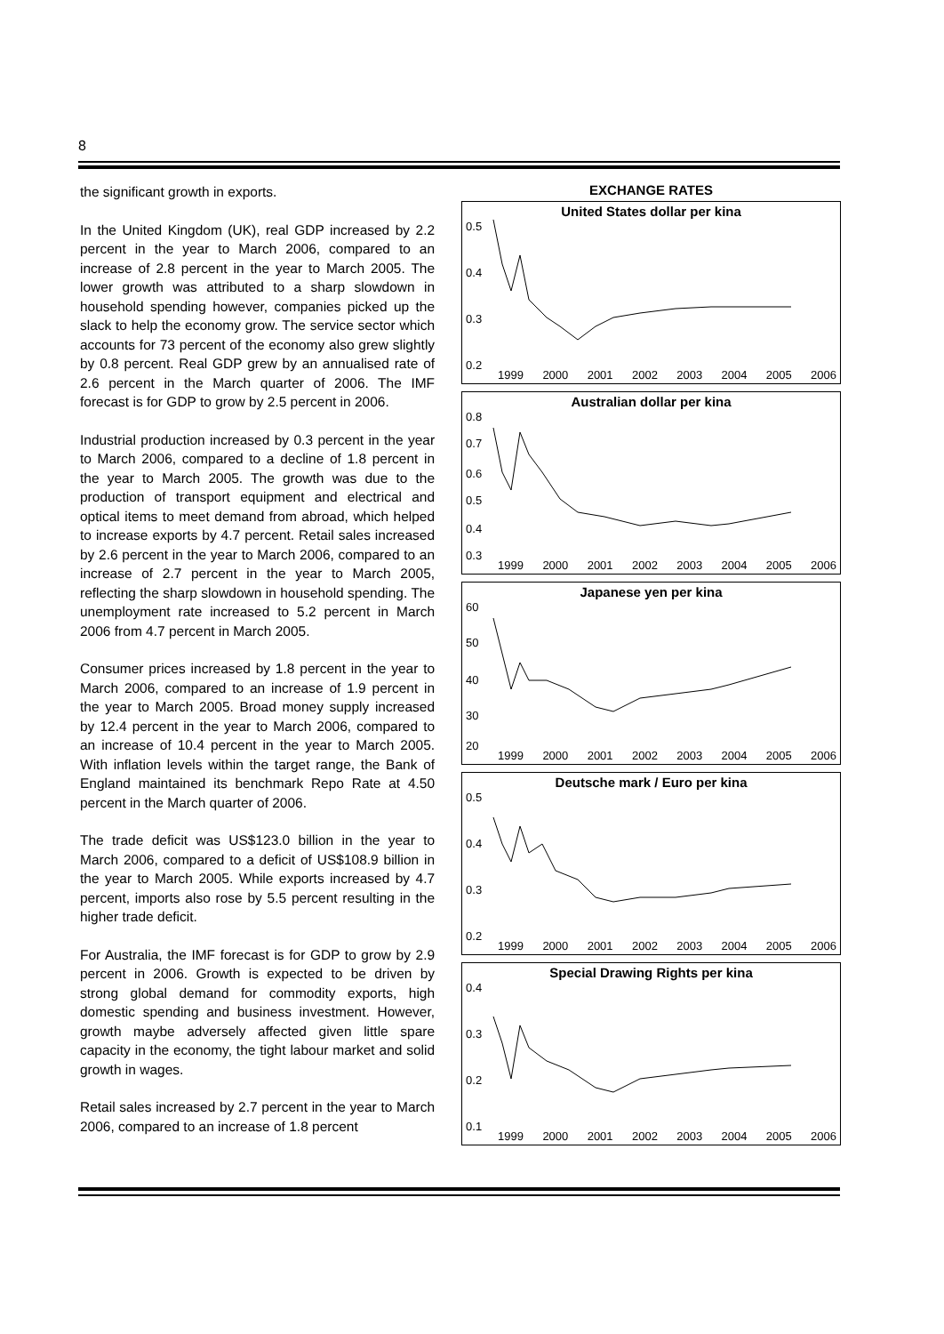8
the significant growth in exports.
In the United Kingdom (UK), real GDP increased by 2.2 percent in the year to March 2006, compared to an increase of 2.8 percent in the year to March 2005. The lower growth was attributed to a sharp slowdown in household spending however, companies picked up the slack to help the economy grow. The service sector which accounts for 73 percent of the economy also grew slightly by 0.8 percent. Real GDP grew by an annualised rate of 2.6 percent in the March quarter of 2006. The IMF forecast is for GDP to grow by 2.5 percent in 2006.
Industrial production increased by 0.3 percent in the year to March 2006, compared to a decline of 1.8 percent in the year to March 2005. The growth was due to the production of transport equipment and electrical and optical items to meet demand from abroad, which helped to increase exports by 4.7 percent. Retail sales increased by 2.6 percent in the year to March 2006, compared to an increase of 2.7 percent in the year to March 2005, reflecting the sharp slowdown in household spending. The unemployment rate increased to 5.2 percent in March 2006 from 4.7 percent in March 2005.
Consumer prices increased by 1.8 percent in the year to March 2006, compared to an increase of 1.9 percent in the year to March 2005. Broad money supply increased by 12.4 percent in the year to March 2006, compared to an increase of 10.4 percent in the year to March 2005. With inflation levels within the target range, the Bank of England maintained its benchmark Repo Rate at 4.50 percent in the March quarter of 2006.
The trade deficit was US$123.0 billion in the year to March 2006, compared to a deficit of US$108.9 billion in the year to March 2005. While exports increased by 4.7 percent, imports also rose by 5.5 percent resulting in the higher trade deficit.
For Australia, the IMF forecast is for GDP to grow by 2.9 percent in 2006. Growth is expected to be driven by strong global demand for commodity exports, high domestic spending and business investment. However, growth maybe adversely affected given little spare capacity in the economy, the tight labour market and solid growth in wages.
Retail sales increased by 2.7 percent in the year to March 2006, compared to an increase of 1.8 percent
EXCHANGE RATES
United States dollar per kina
0.5
0.4
0.3
0.2
1999 2000 2001 2002 2003 2004 2005 2006
Australian dollar per kina
0.8
0.7
0.6
0.5
0.4
0.3
1999 2000 2001 2002 2003 2004 2005 2006
Japanese yen per kina
60
50
40
30
20
1999 2000 2001 2002 2003 2004 2005 2006
Deutsche mark / Euro per kina
0.5
0.4
0.3
0.2
1999 2000 2001 2002 2003 2004 2005 2006
Special Drawing Rights per kina
0.4
0.3
0.2
0.1
1999 2000 2001 2002 2003 2004 2005 2006